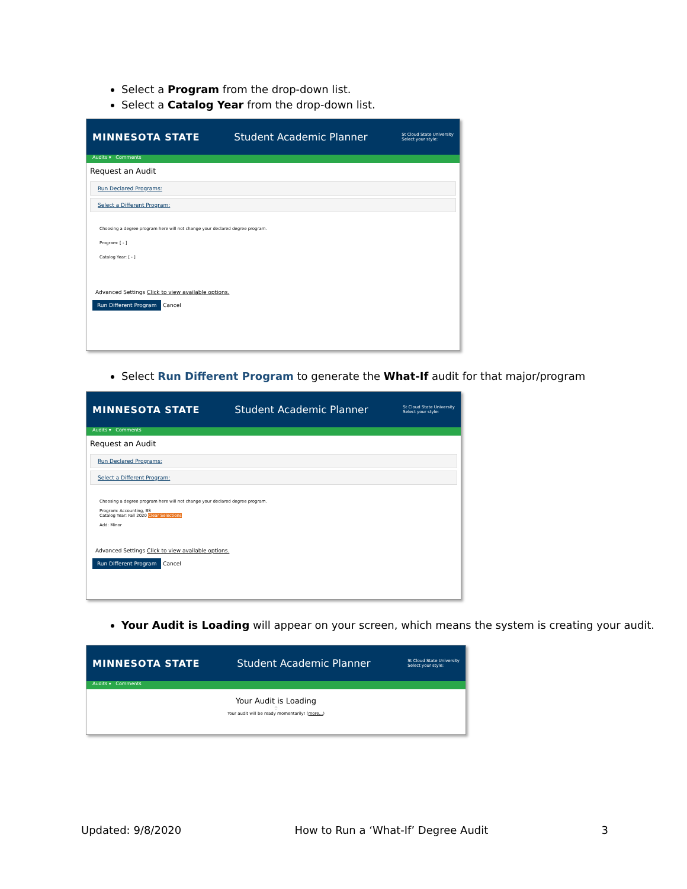Select a Program from the drop-down list.
Select a Catalog Year from the drop-down list.
MINNESOTA STATE Student Academic Planner St Cloud State University
Select your style:
Audits ▾ Comments
Request an Audit
Run Declared Programs:
Select a Different Program:
Choosing a degree program here will not change your declared degree program.
Program: [ - ]
Catalog Year: [ - ]
Advanced Settings Click to view available options.
Run Different Program Cancel
Select Run Different Program to generate the What-If audit for that major/program
MINNESOTA STATE Student Academic Planner St Cloud State University
Select your style:
Audits ▾ Comments
Request an Audit
Run Declared Programs:
Select a Different Program:
Choosing a degree program here will not change your declared degree program.
Program: Accounting, BS
Catalog Year: Fall 2020 Clear Selections
Add: Minor
Advanced Settings Click to view available options.
Run Different Program Cancel
Your Audit is Loading will appear on your screen, which means the system is creating your audit.
MINNESOTA STATE Student Academic Planner St Cloud State University
Select your style:
Audits ▾ Comments
Your Audit is Loading
⁘
Your audit will be ready momentarily! (more...)
Updated: 9/8/2020 How to Run a ‘What-If’ Degree Audit 3